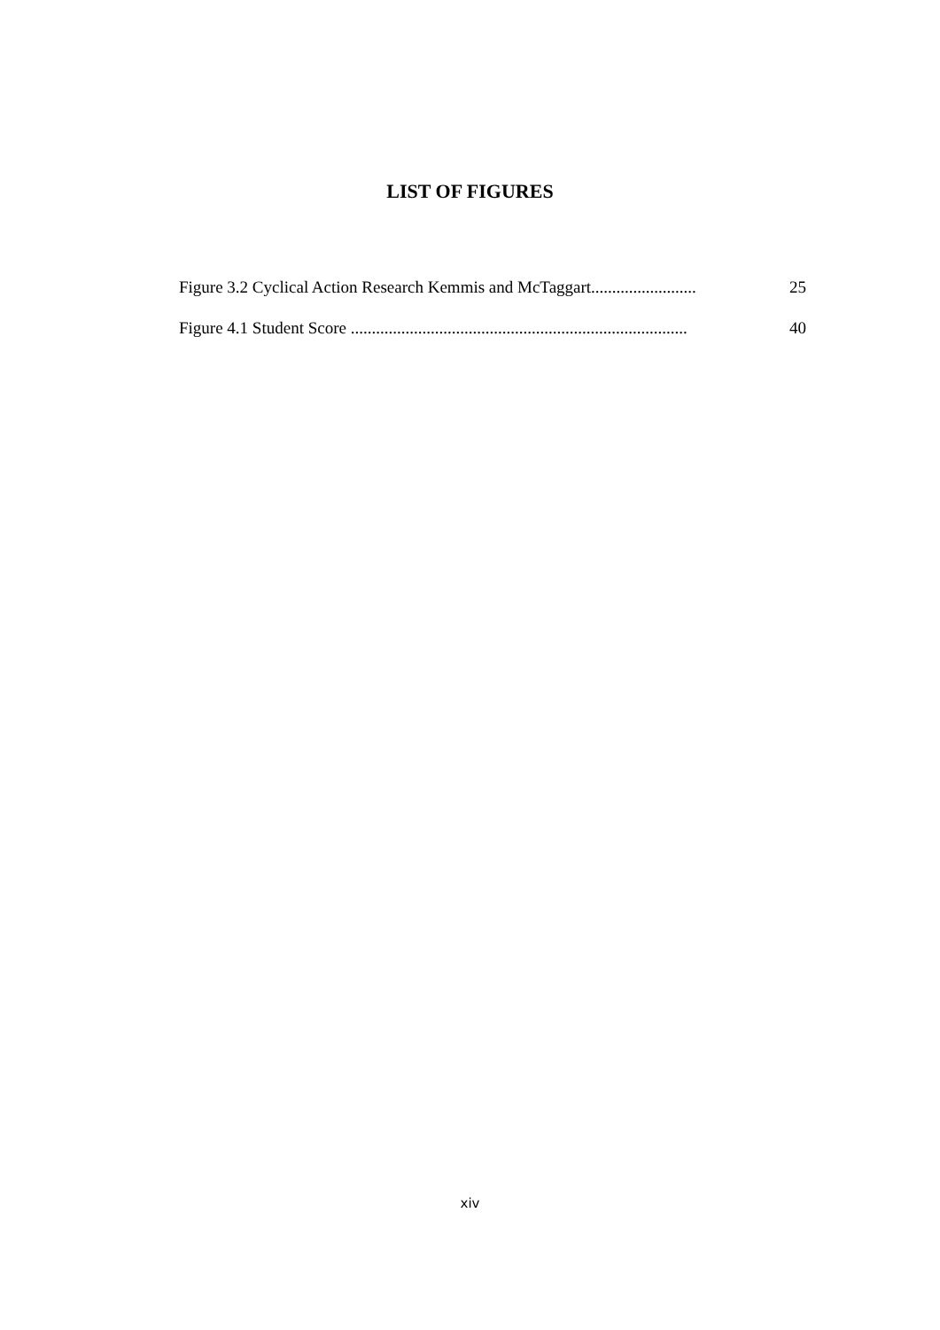LIST OF FIGURES
Figure 3.2 Cyclical Action Research Kemmis and McTaggart......................... 25
Figure 4.1 Student Score ................................................................................ 40
xiv